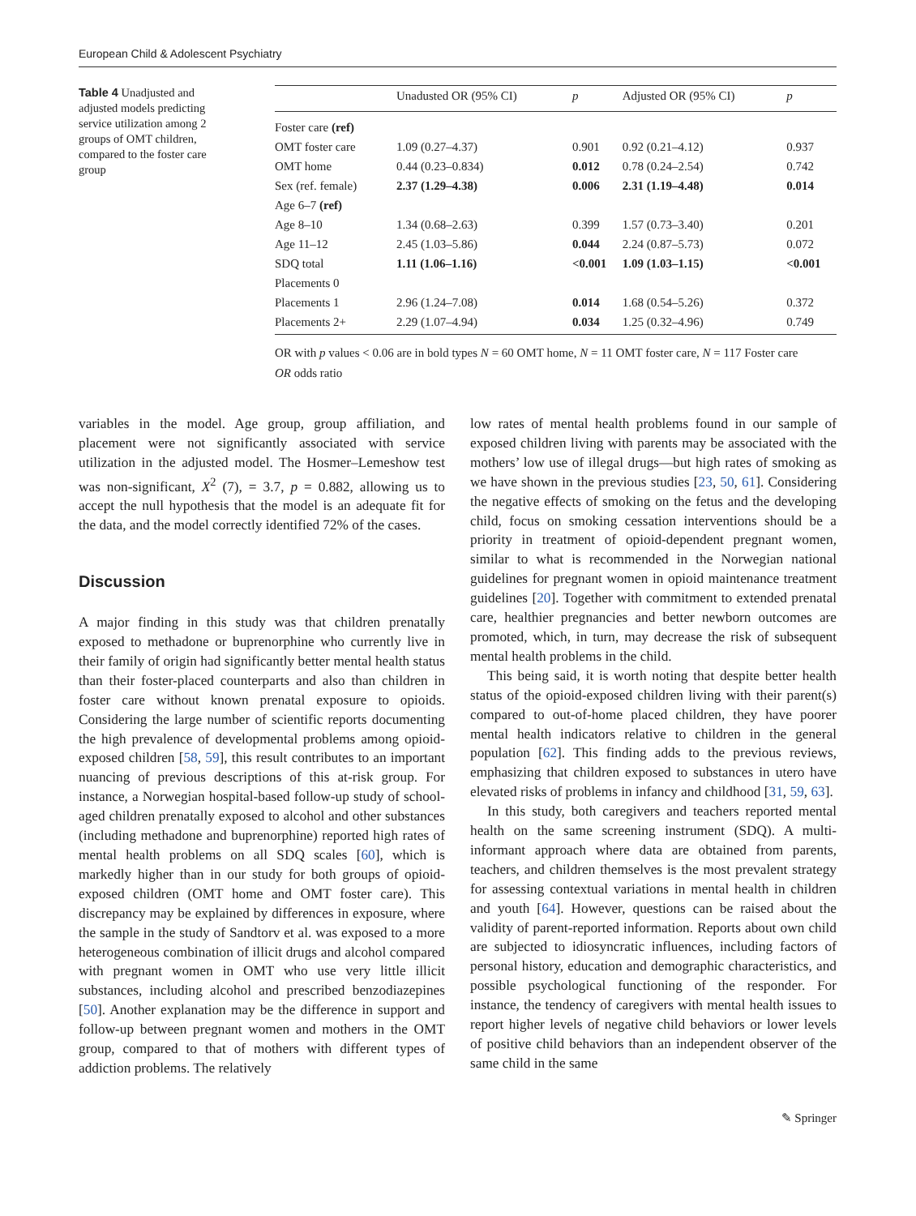European Child & Adolescent Psychiatry
Table 4 Unadjusted and adjusted models predicting service utilization among 2 groups of OMT children, compared to the foster care group
| | Unadusted OR (95% CI) | p | Adjusted OR (95% CI) | p |
| --- | --- | --- | --- | --- |
| Foster care (ref) | | | | |
| OMT foster care | 1.09 (0.27–4.37) | 0.901 | 0.92 (0.21–4.12) | 0.937 |
| OMT home | 0.44 (0.23–0.834) | 0.012 | 0.78 (0.24–2.54) | 0.742 |
| Sex (ref. female) | 2.37 (1.29–4.38) | 0.006 | 2.31 (1.19–4.48) | 0.014 |
| Age 6–7 (ref) | | | | |
| Age 8–10 | 1.34 (0.68–2.63) | 0.399 | 1.57 (0.73–3.40) | 0.201 |
| Age 11–12 | 2.45 (1.03–5.86) | 0.044 | 2.24 (0.87–5.73) | 0.072 |
| SDQ total | 1.11 (1.06–1.16) | <0.001 | 1.09 (1.03–1.15) | <0.001 |
| Placements 0 | | | | |
| Placements 1 | 2.96 (1.24–7.08) | 0.014 | 1.68 (0.54–5.26) | 0.372 |
| Placements 2+ | 2.29 (1.07–4.94) | 0.034 | 1.25 (0.32–4.96) | 0.749 |
OR with p values < 0.06 are in bold types N = 60 OMT home, N = 11 OMT foster care, N = 117 Foster care
OR odds ratio
variables in the model. Age group, group affiliation, and placement were not significantly associated with service utilization in the adjusted model. The Hosmer–Lemeshow test was non-significant, X<sup>2</sup> (7), = 3.7, p = 0.882, allowing us to accept the null hypothesis that the model is an adequate fit for the data, and the model correctly identified 72% of the cases.
Discussion
A major finding in this study was that children prenatally exposed to methadone or buprenorphine who currently live in their family of origin had significantly better mental health status than their foster-placed counterparts and also than children in foster care without known prenatal exposure to opioids. Considering the large number of scientific reports documenting the high prevalence of developmental problems among opioid-exposed children [58, 59], this result contributes to an important nuancing of previous descriptions of this at-risk group. For instance, a Norwegian hospital-based follow-up study of school-aged children prenatally exposed to alcohol and other substances (including methadone and buprenorphine) reported high rates of mental health problems on all SDQ scales [60], which is markedly higher than in our study for both groups of opioid-exposed children (OMT home and OMT foster care). This discrepancy may be explained by differences in exposure, where the sample in the study of Sandtorv et al. was exposed to a more heterogeneous combination of illicit drugs and alcohol compared with pregnant women in OMT who use very little illicit substances, including alcohol and prescribed benzodiazepines [50]. Another explanation may be the difference in support and follow-up between pregnant women and mothers in the OMT group, compared to that of mothers with different types of addiction problems. The relatively
low rates of mental health problems found in our sample of exposed children living with parents may be associated with the mothers’ low use of illegal drugs—but high rates of smoking as we have shown in the previous studies [23, 50, 61]. Considering the negative effects of smoking on the fetus and the developing child, focus on smoking cessation interventions should be a priority in treatment of opioid-dependent pregnant women, similar to what is recommended in the Norwegian national guidelines for pregnant women in opioid maintenance treatment guidelines [20]. Together with commitment to extended prenatal care, healthier pregnancies and better newborn outcomes are promoted, which, in turn, may decrease the risk of subsequent mental health problems in the child.
This being said, it is worth noting that despite better health status of the opioid-exposed children living with their parent(s) compared to out-of-home placed children, they have poorer mental health indicators relative to children in the general population [62]. This finding adds to the previous reviews, emphasizing that children exposed to substances in utero have elevated risks of problems in infancy and childhood [31, 59, 63].
In this study, both caregivers and teachers reported mental health on the same screening instrument (SDQ). A multi-informant approach where data are obtained from parents, teachers, and children themselves is the most prevalent strategy for assessing contextual variations in mental health in children and youth [64]. However, questions can be raised about the validity of parent-reported information. Reports about own child are subjected to idiosyncratic influences, including factors of personal history, education and demographic characteristics, and possible psychological functioning of the responder. For instance, the tendency of caregivers with mental health issues to report higher levels of negative child behaviors or lower levels of positive child behaviors than an independent observer of the same child in the same
✎ Springer